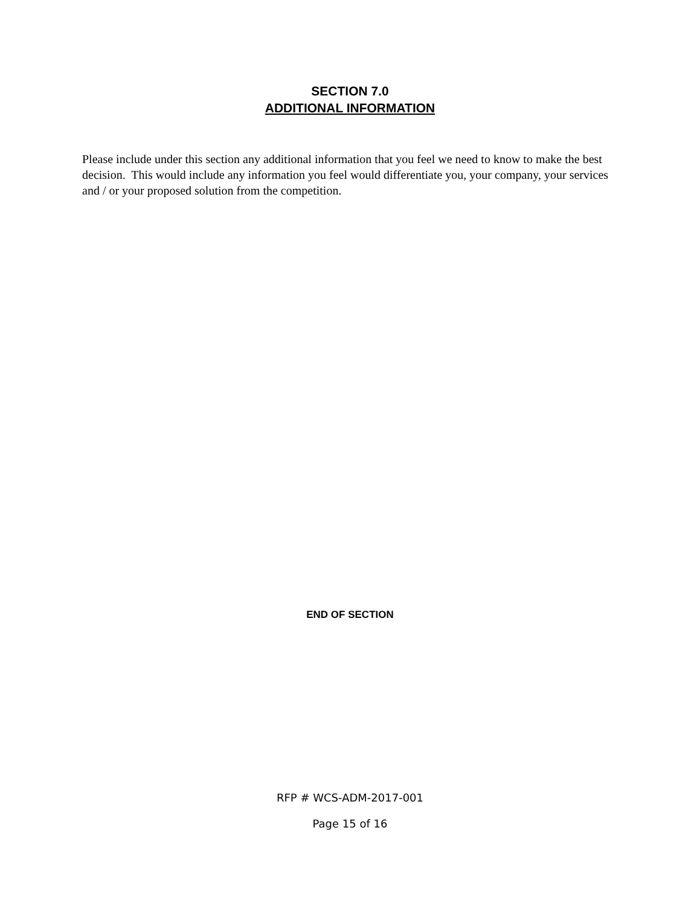SECTION 7.0
ADDITIONAL INFORMATION
Please include under this section any additional information that you feel we need to know to make the best decision. This would include any information you feel would differentiate you, your company, your services and / or your proposed solution from the competition.
END OF SECTION
RFP # WCS-ADM-2017-001
Page 15 of 16